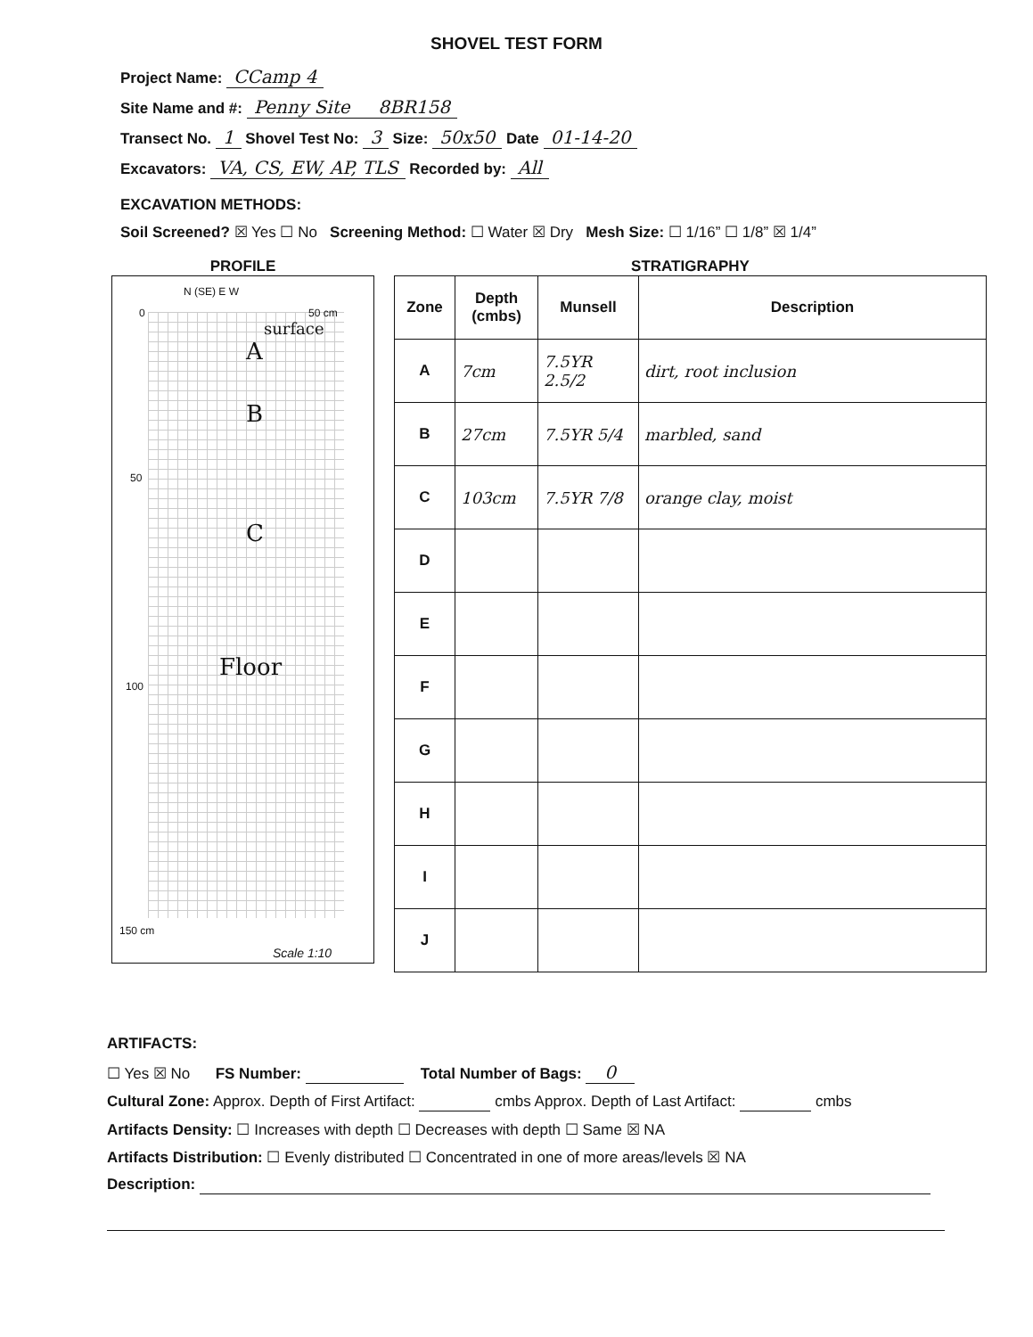SHOVEL TEST FORM
Project Name: CCamp 4
Site Name and #: Penny Site 8BR158
Transect No. 1 Shovel Test No: 3 Size: 50x50 Date 01-14-20
Excavators: VA, CS, EW, AP, TLS Recorded by: All
EXCAVATION METHODS:
Soil Screened? ☒ Yes ☐ No Screening Method: ☐ Water ☒ Dry Mesh Size: ☐ 1/16” ☐ 1/8” ☒ 1/4”
PROFILE
N (SE) E W
0 50 cm
surface
A
B
50
C
Floor
100
150 cm
Scale 1:10
STRATIGRAPHY
| Zone | Depth (cmbs) | Munsell | Description |
| --- | --- | --- | --- |
| A | 7cm | 7.5YR 2.5/2 | dirt, root inclusion |
| B | 27cm | 7.5YR 5/4 | marbled, sand |
| C | 103cm | 7.5YR 7/8 | orange clay, moist |
| D | | | |
| E | | | |
| F | | | |
| G | | | |
| H | | | |
| I | | | |
| J | | | |
ARTIFACTS:
☐ Yes ☒ No FS Number: Total Number of Bags: 0
Cultural Zone: Approx. Depth of First Artifact: cmbs Approx. Depth of Last Artifact: cmbs
Artifacts Density: ☐ Increases with depth ☐ Decreases with depth ☐ Same ☒ NA
Artifacts Distribution: ☐ Evenly distributed ☐ Concentrated in one of more areas/levels ☒ NA
Description: